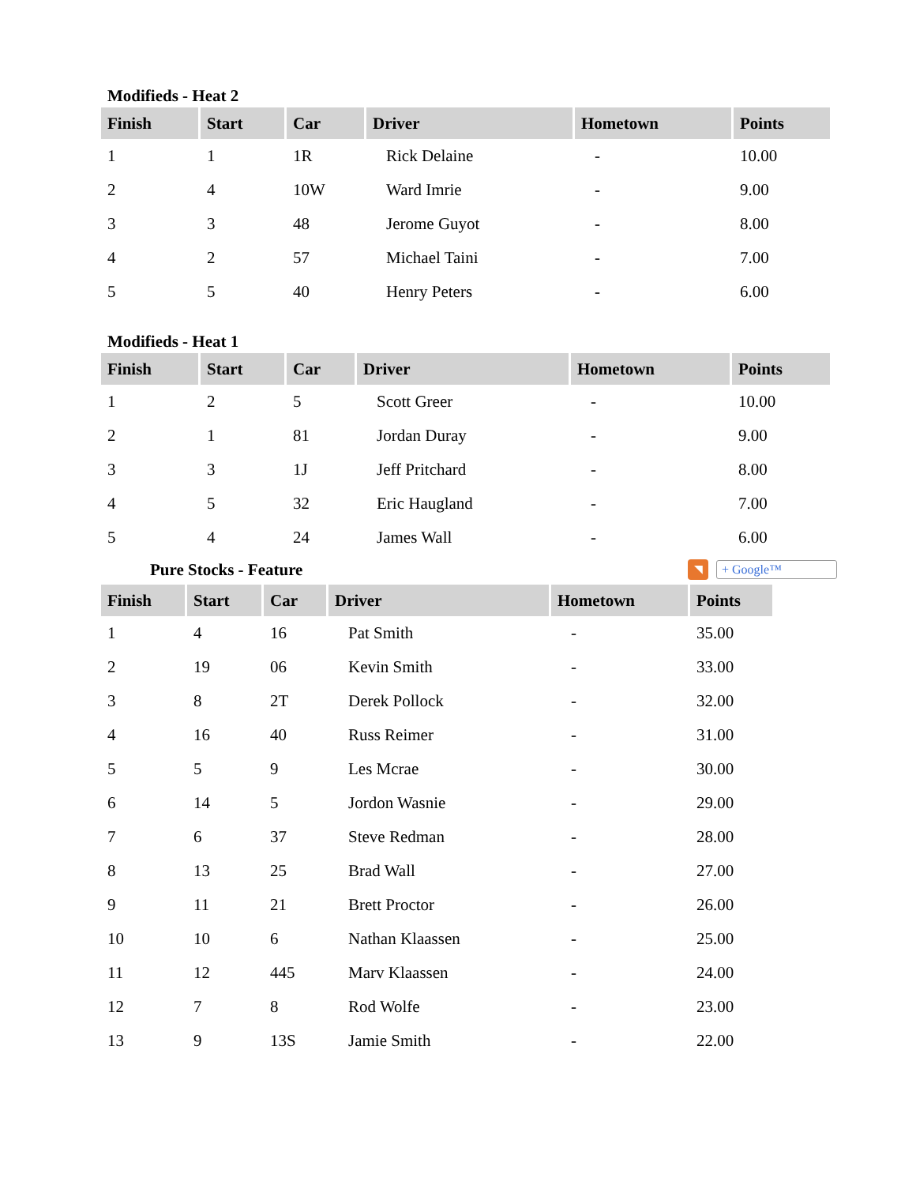Modifieds - Heat 2
| Finish | Start | Car | Driver | Hometown | Points |
| --- | --- | --- | --- | --- | --- |
| 1 | 1 | 1R | Rick Delaine | - | 10.00 |
| 2 | 4 | 10W | Ward Imrie | - | 9.00 |
| 3 | 3 | 48 | Jerome Guyot | - | 8.00 |
| 4 | 2 | 57 | Michael Taini | - | 7.00 |
| 5 | 5 | 40 | Henry Peters | - | 6.00 |
Modifieds - Heat 1
| Finish | Start | Car | Driver | Hometown | Points |
| --- | --- | --- | --- | --- | --- |
| 1 | 2 | 5 | Scott Greer | - | 10.00 |
| 2 | 1 | 81 | Jordan Duray | - | 9.00 |
| 3 | 3 | 1J | Jeff Pritchard | - | 8.00 |
| 4 | 5 | 32 | Eric Haugland | - | 7.00 |
| 5 | 4 | 24 | James Wall | - | 6.00 |
Pure Stocks - Feature
◥
+ Google™
| Finish | Start | Car | Driver | Hometown | Points |
| --- | --- | --- | --- | --- | --- |
| 1 | 4 | 16 | Pat Smith | - | 35.00 |
| 2 | 19 | 06 | Kevin Smith | - | 33.00 |
| 3 | 8 | 2T | Derek Pollock | - | 32.00 |
| 4 | 16 | 40 | Russ Reimer | - | 31.00 |
| 5 | 5 | 9 | Les Mcrae | - | 30.00 |
| 6 | 14 | 5 | Jordon Wasnie | - | 29.00 |
| 7 | 6 | 37 | Steve Redman | - | 28.00 |
| 8 | 13 | 25 | Brad Wall | - | 27.00 |
| 9 | 11 | 21 | Brett Proctor | - | 26.00 |
| 10 | 10 | 6 | Nathan Klaassen | - | 25.00 |
| 11 | 12 | 445 | Marv Klaassen | - | 24.00 |
| 12 | 7 | 8 | Rod Wolfe | - | 23.00 |
| 13 | 9 | 13S | Jamie Smith | - | 22.00 |